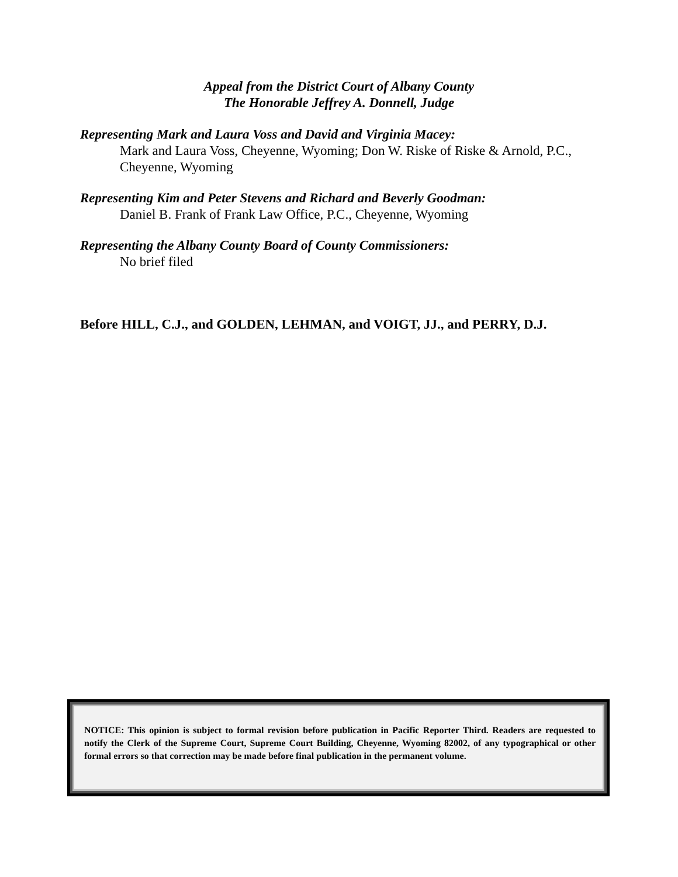Appeal from the District Court of Albany County
The Honorable Jeffrey A. Donnell, Judge
Representing Mark and Laura Voss and David and Virginia Macey:
Mark and Laura Voss, Cheyenne, Wyoming; Don W. Riske of Riske & Arnold, P.C., Cheyenne, Wyoming
Representing Kim and Peter Stevens and Richard and Beverly Goodman:
Daniel B. Frank of Frank Law Office, P.C., Cheyenne, Wyoming
Representing the Albany County Board of County Commissioners:
No brief filed
Before HILL, C.J., and GOLDEN, LEHMAN, and VOIGT, JJ., and PERRY, D.J.
NOTICE: This opinion is subject to formal revision before publication in Pacific Reporter Third. Readers are requested to notify the Clerk of the Supreme Court, Supreme Court Building, Cheyenne, Wyoming 82002, of any typographical or other formal errors so that correction may be made before final publication in the permanent volume.